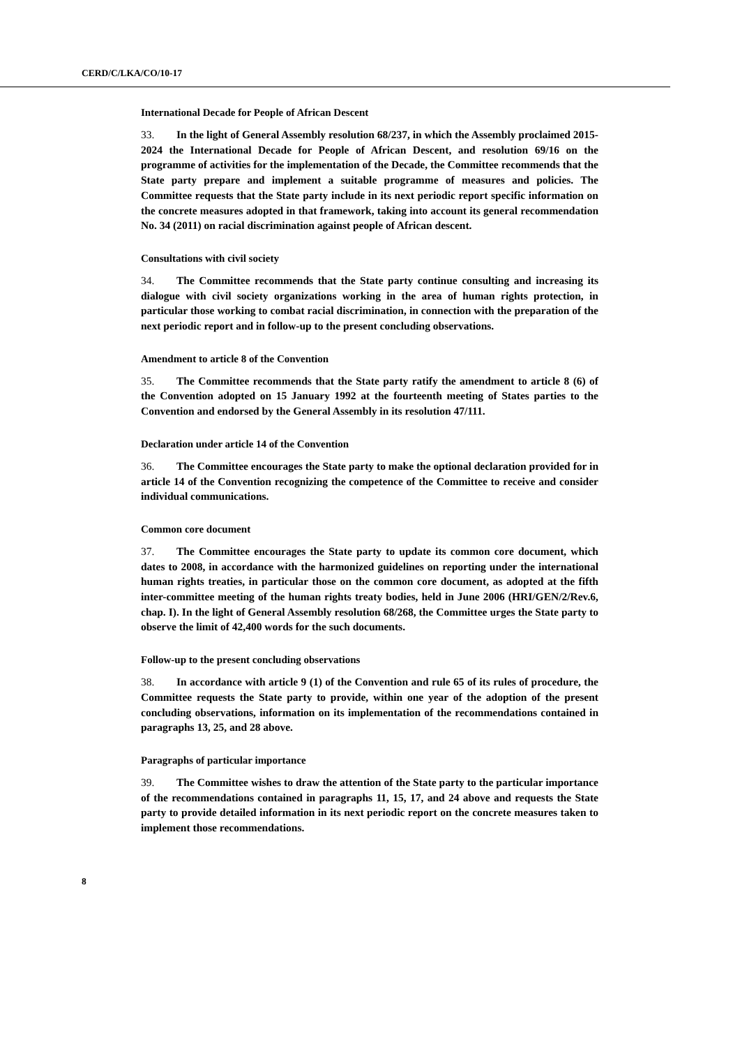CERD/C/LKA/CO/10-17
International Decade for People of African Descent
33. In the light of General Assembly resolution 68/237, in which the Assembly proclaimed 2015-2024 the International Decade for People of African Descent, and resolution 69/16 on the programme of activities for the implementation of the Decade, the Committee recommends that the State party prepare and implement a suitable programme of measures and policies. The Committee requests that the State party include in its next periodic report specific information on the concrete measures adopted in that framework, taking into account its general recommendation No. 34 (2011) on racial discrimination against people of African descent.
Consultations with civil society
34. The Committee recommends that the State party continue consulting and increasing its dialogue with civil society organizations working in the area of human rights protection, in particular those working to combat racial discrimination, in connection with the preparation of the next periodic report and in follow-up to the present concluding observations.
Amendment to article 8 of the Convention
35. The Committee recommends that the State party ratify the amendment to article 8 (6) of the Convention adopted on 15 January 1992 at the fourteenth meeting of States parties to the Convention and endorsed by the General Assembly in its resolution 47/111.
Declaration under article 14 of the Convention
36. The Committee encourages the State party to make the optional declaration provided for in article 14 of the Convention recognizing the competence of the Committee to receive and consider individual communications.
Common core document
37. The Committee encourages the State party to update its common core document, which dates to 2008, in accordance with the harmonized guidelines on reporting under the international human rights treaties, in particular those on the common core document, as adopted at the fifth inter-committee meeting of the human rights treaty bodies, held in June 2006 (HRI/GEN/2/Rev.6, chap. I). In the light of General Assembly resolution 68/268, the Committee urges the State party to observe the limit of 42,400 words for the such documents.
Follow-up to the present concluding observations
38. In accordance with article 9 (1) of the Convention and rule 65 of its rules of procedure, the Committee requests the State party to provide, within one year of the adoption of the present concluding observations, information on its implementation of the recommendations contained in paragraphs 13, 25, and 28 above.
Paragraphs of particular importance
39. The Committee wishes to draw the attention of the State party to the particular importance of the recommendations contained in paragraphs 11, 15, 17, and 24 above and requests the State party to provide detailed information in its next periodic report on the concrete measures taken to implement those recommendations.
8